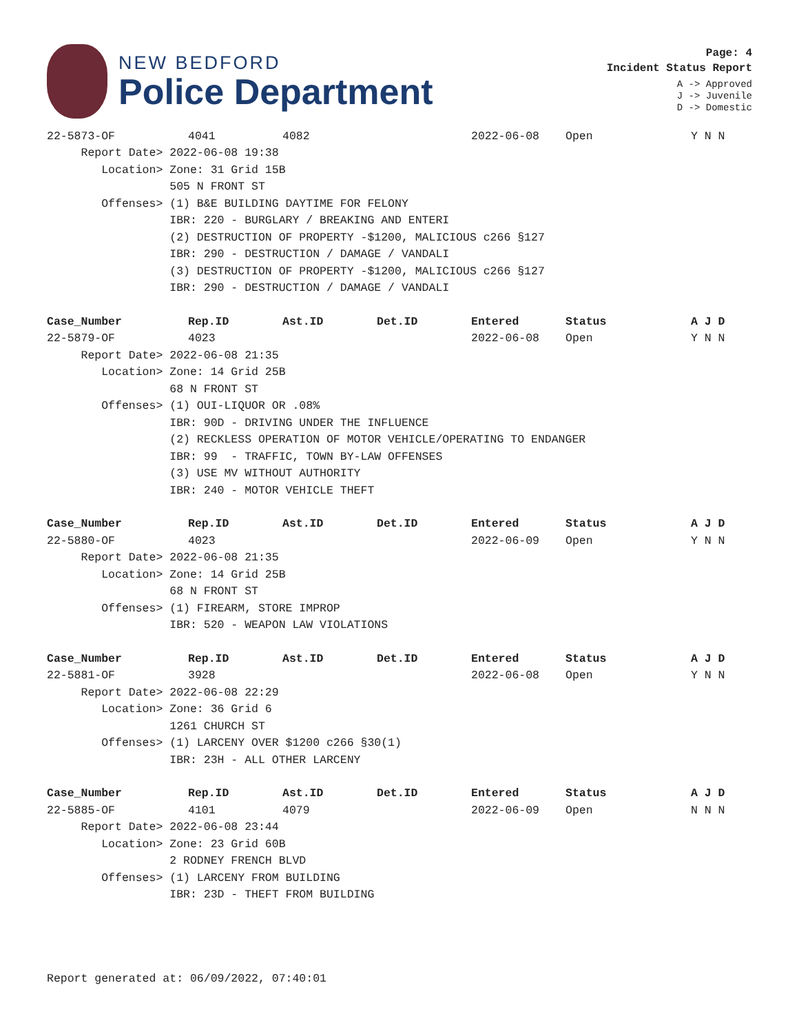NEW BEDFORD
Police Department
Page: 4
Incident Status Report
A -> Approved
J -> Juvenile
D -> Domestic
| 22-5873-OF | 4041 | 4082 | | 2022-06-08 | Open | Y N N |
| Report Date> 2022-06-08 19:38 | | | | | | |
| Location> Zone: 31 Grid 15B | | | | | | |
| 505 N FRONT ST | | | | | | |
| Offenses> (1) B&E BUILDING DAYTIME FOR FELONY | | | | | | |
| IBR: 220 - BURGLARY / BREAKING AND ENTERI | | | | | | |
| (2) DESTRUCTION OF PROPERTY -$1200, MALICIOUS c266 §127 | | | | | | |
| IBR: 290 - DESTRUCTION / DAMAGE / VANDALI | | | | | | |
| (3) DESTRUCTION OF PROPERTY -$1200, MALICIOUS c266 §127 | | | | | | |
| IBR: 290 - DESTRUCTION / DAMAGE / VANDALI | | | | | | |
| Case_Number | Rep.ID | Ast.ID | Det.ID | Entered | Status | A J D |
| --- | --- | --- | --- | --- | --- | --- |
| 22-5879-OF | 4023 | | | 2022-06-08 | Open | Y N N |
| Report Date> 2022-06-08 21:35 | | | | | | |
| Location> Zone: 14 Grid 25B | | | | | | |
| 68 N FRONT ST | | | | | | |
| Offenses> (1) OUI-LIQUOR OR .08% | | | | | | |
| IBR: 90D - DRIVING UNDER THE INFLUENCE | | | | | | |
| (2) RECKLESS OPERATION OF MOTOR VEHICLE/OPERATING TO ENDANGER | | | | | | |
| IBR: 99 - TRAFFIC, TOWN BY-LAW OFFENSES | | | | | | |
| (3) USE MV WITHOUT AUTHORITY | | | | | | |
| IBR: 240 - MOTOR VEHICLE THEFT | | | | | | |
| Case_Number | Rep.ID | Ast.ID | Det.ID | Entered | Status | A J D |
| --- | --- | --- | --- | --- | --- | --- |
| 22-5880-OF | 4023 | | | 2022-06-09 | Open | Y N N |
| Report Date> 2022-06-08 21:35 | | | | | | |
| Location> Zone: 14 Grid 25B | | | | | | |
| 68 N FRONT ST | | | | | | |
| Offenses> (1) FIREARM, STORE IMPROP | | | | | | |
| IBR: 520 - WEAPON LAW VIOLATIONS | | | | | | |
| Case_Number | Rep.ID | Ast.ID | Det.ID | Entered | Status | A J D |
| --- | --- | --- | --- | --- | --- | --- |
| 22-5881-OF | 3928 | | | 2022-06-08 | Open | Y N N |
| Report Date> 2022-06-08 22:29 | | | | | | |
| Location> Zone: 36 Grid 6 | | | | | | |
| 1261 CHURCH ST | | | | | | |
| Offenses> (1) LARCENY OVER $1200 c266 §30(1) | | | | | | |
| IBR: 23H - ALL OTHER LARCENY | | | | | | |
| Case_Number | Rep.ID | Ast.ID | Det.ID | Entered | Status | A J D |
| --- | --- | --- | --- | --- | --- | --- |
| 22-5885-OF | 4101 | 4079 | | 2022-06-09 | Open | N N N |
| Report Date> 2022-06-08 23:44 | | | | | | |
| Location> Zone: 23 Grid 60B | | | | | | |
| 2 RODNEY FRENCH BLVD | | | | | | |
| Offenses> (1) LARCENY FROM BUILDING | | | | | | |
| IBR: 23D - THEFT FROM BUILDING | | | | | | |
Report generated at: 06/09/2022, 07:40:01